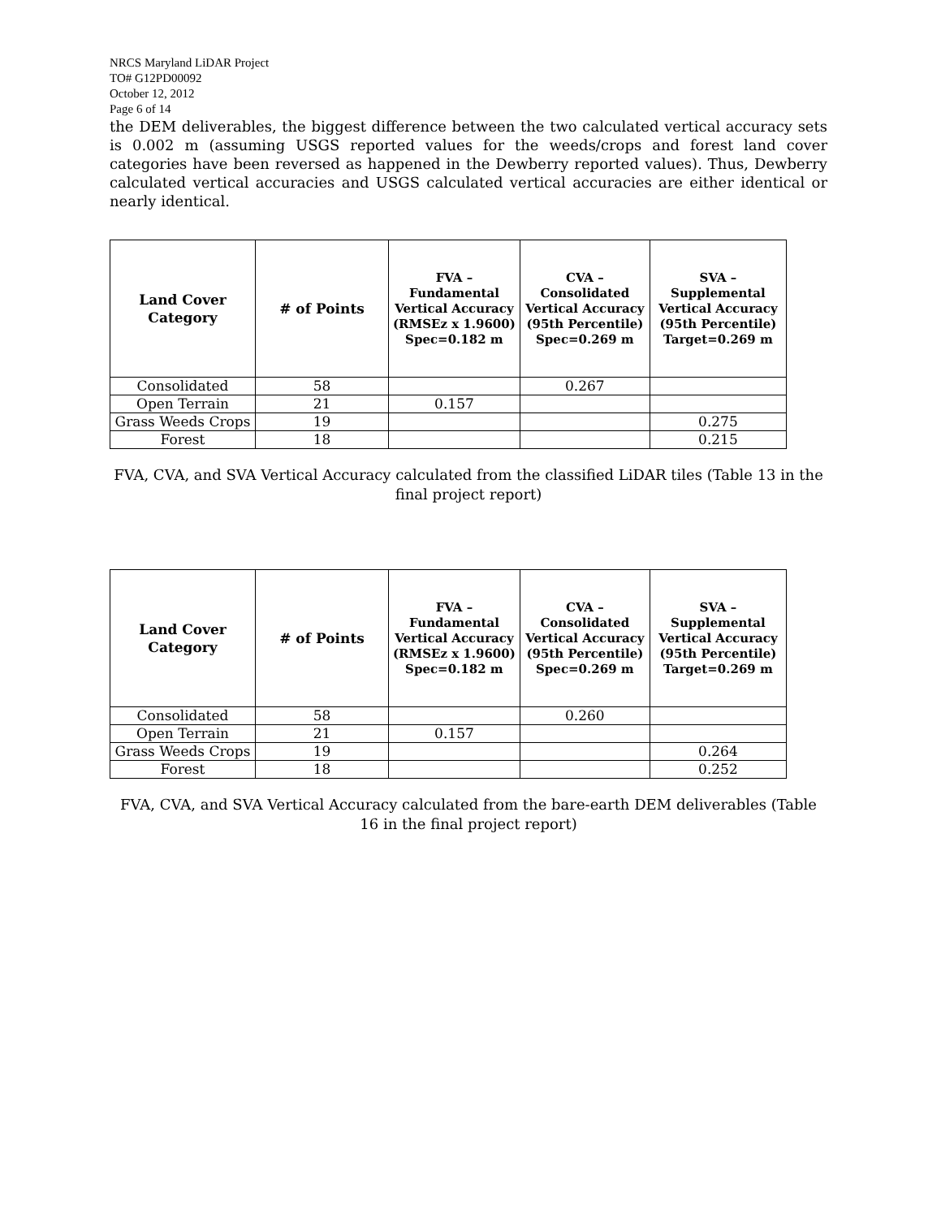NRCS Maryland LiDAR Project
TO# G12PD00092
October 12, 2012
Page 6 of 14
the DEM deliverables, the biggest difference between the two calculated vertical accuracy sets is 0.002 m (assuming USGS reported values for the weeds/crops and forest land cover categories have been reversed as happened in the Dewberry reported values). Thus, Dewberry calculated vertical accuracies and USGS calculated vertical accuracies are either identical or nearly identical.
| Land Cover Category | # of Points | FVA – Fundamental Vertical Accuracy (RMSEz x 1.9600) Spec=0.182 m | CVA – Consolidated Vertical Accuracy (95th Percentile) Spec=0.269 m | SVA – Supplemental Vertical Accuracy (95th Percentile) Target=0.269 m |
| --- | --- | --- | --- | --- |
| Consolidated | 58 | | 0.267 | |
| Open Terrain | 21 | 0.157 | | |
| Grass Weeds Crops | 19 | | | 0.275 |
| Forest | 18 | | | 0.215 |
FVA, CVA, and SVA Vertical Accuracy calculated from the classified LiDAR tiles (Table 13 in the final project report)
| Land Cover Category | # of Points | FVA – Fundamental Vertical Accuracy (RMSEz x 1.9600) Spec=0.182 m | CVA – Consolidated Vertical Accuracy (95th Percentile) Spec=0.269 m | SVA – Supplemental Vertical Accuracy (95th Percentile) Target=0.269 m |
| --- | --- | --- | --- | --- |
| Consolidated | 58 | | 0.260 | |
| Open Terrain | 21 | 0.157 | | |
| Grass Weeds Crops | 19 | | | 0.264 |
| Forest | 18 | | | 0.252 |
FVA, CVA, and SVA Vertical Accuracy calculated from the bare-earth DEM deliverables (Table 16 in the final project report)